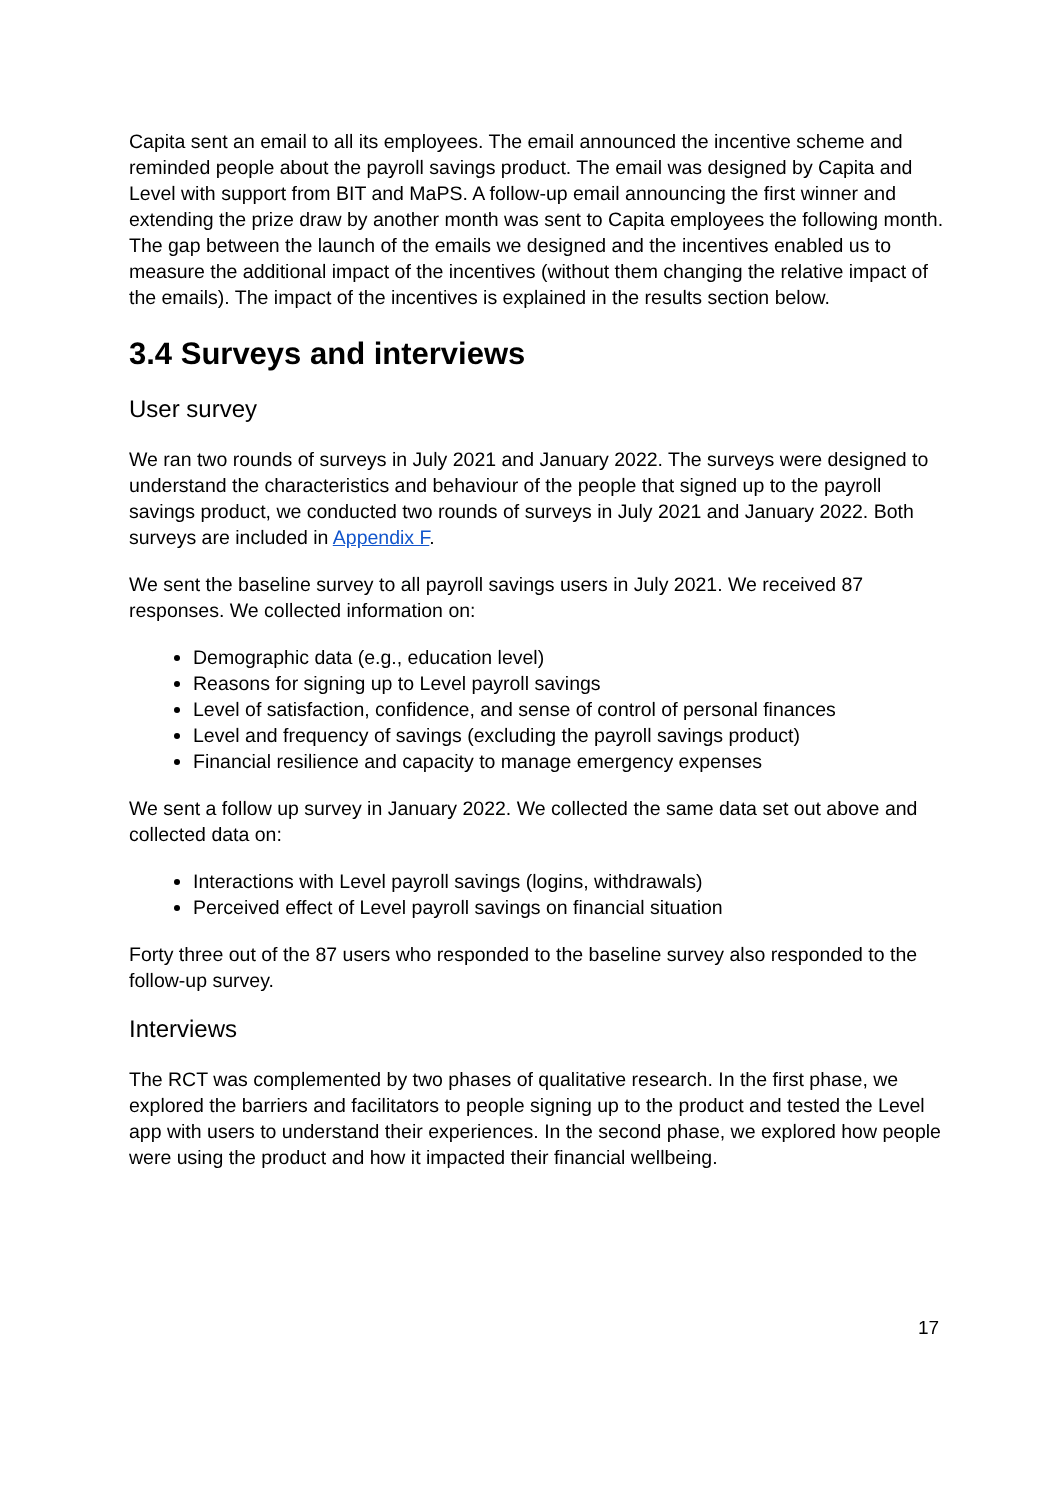Capita sent an email to all its employees. The email announced the incentive scheme and reminded people about the payroll savings product. The email was designed by Capita and Level with support from BIT and MaPS. A follow-up email announcing the first winner and extending the prize draw by another month was sent to Capita employees the following month. The gap between the launch of the emails we designed and the incentives enabled us to measure the additional impact of the incentives (without them changing the relative impact of the emails). The impact of the incentives is explained in the results section below.
3.4 Surveys and interviews
User survey
We ran two rounds of surveys in July 2021 and January 2022. The surveys were designed to understand the characteristics and behaviour of the people that signed up to the payroll savings product, we conducted two rounds of surveys in July 2021 and January 2022. Both surveys are included in Appendix F.
We sent the baseline survey to all payroll savings users in July 2021. We received 87 responses. We collected information on:
Demographic data (e.g., education level)
Reasons for signing up to Level payroll savings
Level of satisfaction, confidence, and sense of control of personal finances
Level and frequency of savings (excluding the payroll savings product)
Financial resilience and capacity to manage emergency expenses
We sent a follow up survey in January 2022. We collected the same data set out above and collected data on:
Interactions with Level payroll savings (logins, withdrawals)
Perceived effect of Level payroll savings on financial situation
Forty three out of the 87 users who responded to the baseline survey also responded to the follow-up survey.
Interviews
The RCT was complemented by two phases of qualitative research. In the first phase, we explored the barriers and facilitators to people signing up to the product and tested the Level app with users to understand their experiences. In the second phase, we explored how people were using the product and how it impacted their financial wellbeing.
17